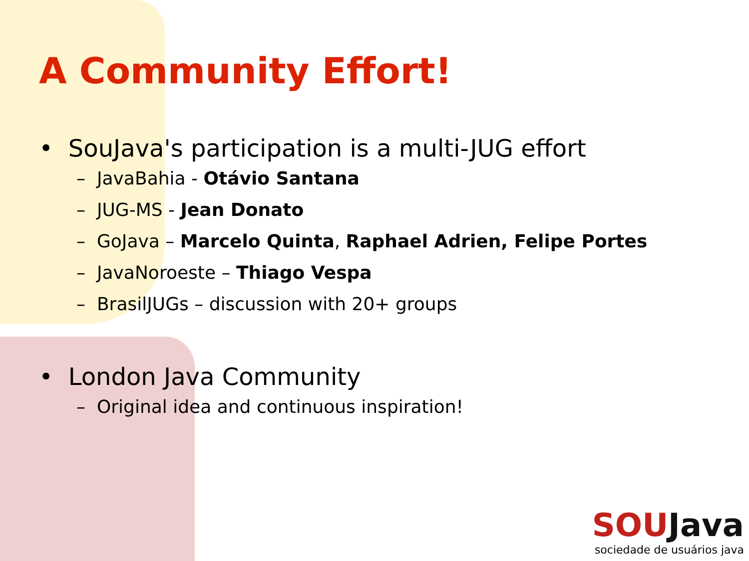A Community Effort!
• SouJava's participation is a multi-JUG effort
– JavaBahia - Otávio Santana
– JUG-MS - Jean Donato
– GoJava – Marcelo Quinta, Raphael Adrien, Felipe Portes
– JavaNoroeste – Thiago Vespa
– BrasilJUGs – discussion with 20+ groups
• London Java Community
– Original idea and continuous inspiration!
SOU Java
sociedade de usuários java